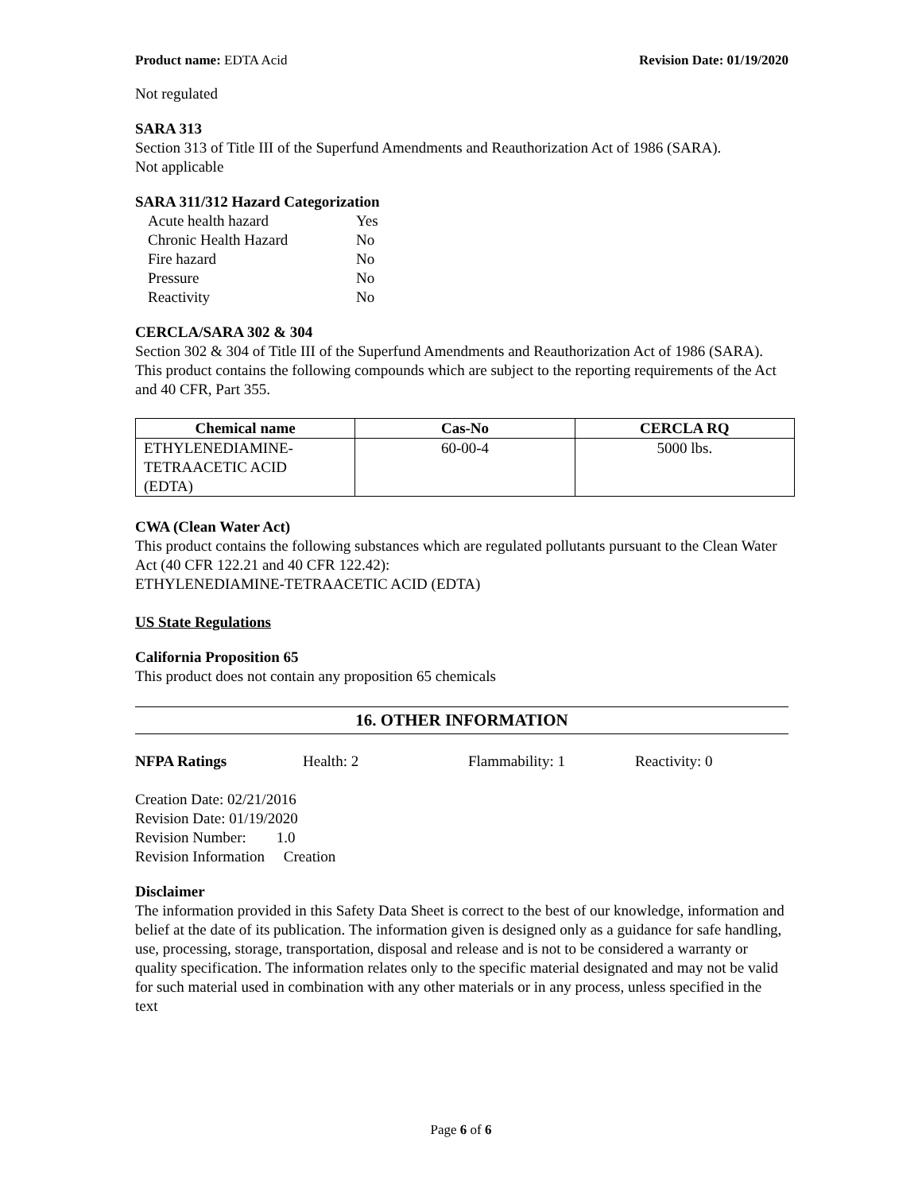Product name: EDTA Acid Revision Date: 01/19/2020
Not regulated
SARA 313
Section 313 of Title III of the Superfund Amendments and Reauthorization Act of 1986 (SARA).
Not applicable
SARA 311/312 Hazard Categorization
| Acute health hazard | Yes |
| Chronic Health Hazard | No |
| Fire hazard | No |
| Pressure | No |
| Reactivity | No |
CERCLA/SARA 302 & 304
Section 302 & 304 of Title III of the Superfund Amendments and Reauthorization Act of 1986 (SARA). This product contains the following compounds which are subject to the reporting requirements of the Act and 40 CFR, Part 355.
| Chemical name | Cas-No | CERCLA RQ |
| --- | --- | --- |
| ETHYLENEDIAMINE- TETRAACETIC ACID (EDTA) | 60-00-4 | 5000 lbs. |
CWA (Clean Water Act)
This product contains the following substances which are regulated pollutants pursuant to the Clean Water Act (40 CFR 122.21 and 40 CFR 122.42):
ETHYLENEDIAMINE-TETRAACETIC ACID (EDTA)
US State Regulations
California Proposition 65
This product does not contain any proposition 65 chemicals
16. OTHER INFORMATION
NFPA Ratings Health: 2 Flammability: 1 Reactivity: 0
Creation Date: 02/21/2016
Revision Date: 01/19/2020
Revision Number: 1.0
Revision Information Creation
Disclaimer
The information provided in this Safety Data Sheet is correct to the best of our knowledge, information and belief at the date of its publication. The information given is designed only as a guidance for safe handling, use, processing, storage, transportation, disposal and release and is not to be considered a warranty or quality specification. The information relates only to the specific material designated and may not be valid for such material used in combination with any other materials or in any process, unless specified in the text
Page 6 of 6